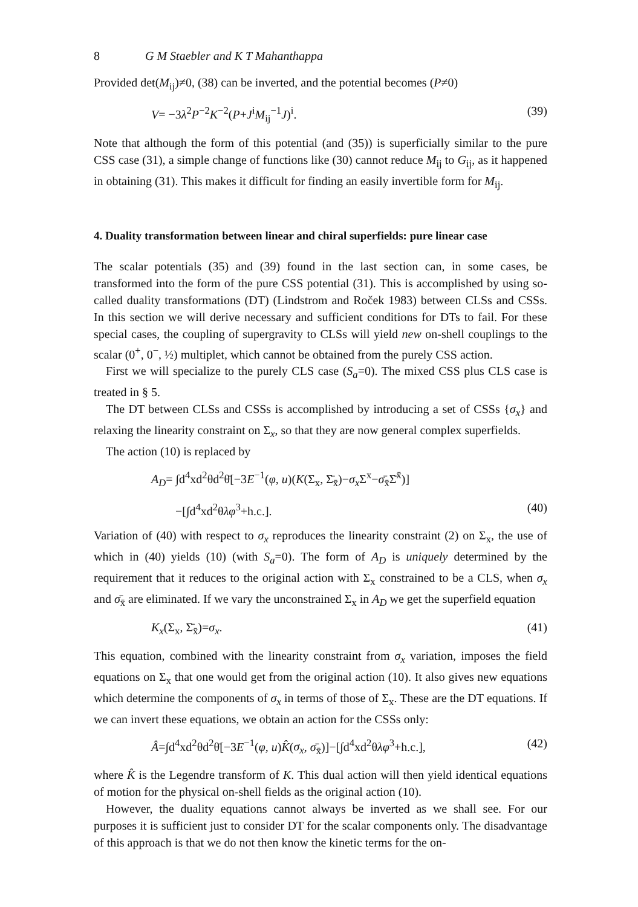8 G M Staebler and K T Mahanthappa
Provided det(M<sub>ij</sub>)≠0, (38) can be inverted, and the potential becomes (P≠0)
V= −3λ<sup>2</sup>P<sup>−2</sup>K<sup>−2</sup>(P+J<sup>i</sup>M<sub>ij</sub><sup>−1</sup>J)<sup>i</sup>. (39)
Note that although the form of this potential (and (35)) is superficially similar to the pure CSS case (31), a simple change of functions like (30) cannot reduce M<sub>ij</sub> to G<sub>ij</sub>, as it happened in obtaining (31). This makes it difficult for finding an easily invertible form for M<sub>ij</sub>.
4. Duality transformation between linear and chiral superfields: pure linear case
The scalar potentials (35) and (39) found in the last section can, in some cases, be transformed into the form of the pure CSS potential (31). This is accomplished by using so-called duality transformations (DT) (Lindstrom and Roček 1983) between CLSs and CSSs. In this section we will derive necessary and sufficient conditions for DTs to fail. For these special cases, the coupling of supergravity to CLSs will yield new on-shell couplings to the scalar (0<sup>+</sup>, 0<sup>−</sup>, ½) multiplet, which cannot be obtained from the purely CSS action.
First we will specialize to the purely CLS case (S<sub>a</sub>=0). The mixed CSS plus CLS case is treated in § 5.
The DT between CLSs and CSSs is accomplished by introducing a set of CSSs {σ<sub>x</sub>} and relaxing the linearity constraint on Σ<sub>x</sub>, so that they are now general complex superfields.
The action (10) is replaced by
A<sub>D</sub>= ∫d<sup>4</sup>xd<sup>2</sup>θd<sup>2</sup>θ̄[−3E<sup>−1</sup>(φ, u)(K(Σ<sub>x</sub>, Σ̄<sub>x̄</sub>)−σ<sub>x</sub> Σ<sup>x</sup>−σ̄<sub>x̄</sub>Σ̄<sup>x̄</sup>)]
−[∫d<sup>4</sup>xd<sup>2</sup>θλφ<sup>3</sup>+h.c.]. (40)
Variation of (40) with respect to σ<sub>x</sub> reproduces the linearity constraint (2) on Σ<sub>x</sub>, the use of which in (40) yields (10) (with S<sub>a</sub>=0). The form of A<sub>D</sub> is uniquely determined by the requirement that it reduces to the original action with Σ<sub>x</sub> constrained to be a CLS, when σ<sub>x</sub> and σ̄<sub>x̄</sub> are eliminated. If we vary the unconstrained Σ<sub>x</sub> in A<sub>D</sub> we get the superfield equation
K<sub>x</sub>(Σ<sub>x</sub>, Σ̄<sub>x̄</sub>)=σ<sub>x</sub>. (41)
This equation, combined with the linearity constraint from σ<sub>x</sub> variation, imposes the field equations on Σ<sub>x</sub> that one would get from the original action (10). It also gives new equations which determine the components of σ<sub>x</sub> in terms of those of Σ<sub>x</sub>. These are the DT equations. If we can invert these equations, we obtain an action for the CSSs only:
Â=∫d<sup>4</sup>xd<sup>2</sup>θd<sup>2</sup>θ̄[−3E<sup>−1</sup>(φ, u)K̂(σ<sub>x</sub>, σ̄<sub>x̄</sub>)]−[∫d<sup>4</sup>xd<sup>2</sup>θλφ<sup>3</sup>+h.c.], (42)
where K̂ is the Legendre transform of K. This dual action will then yield identical equations of motion for the physical on-shell fields as the original action (10).
However, the duality equations cannot always be inverted as we shall see. For our purposes it is sufficient just to consider DT for the scalar components only. The disadvantage of this approach is that we do not then know the kinetic terms for the on-